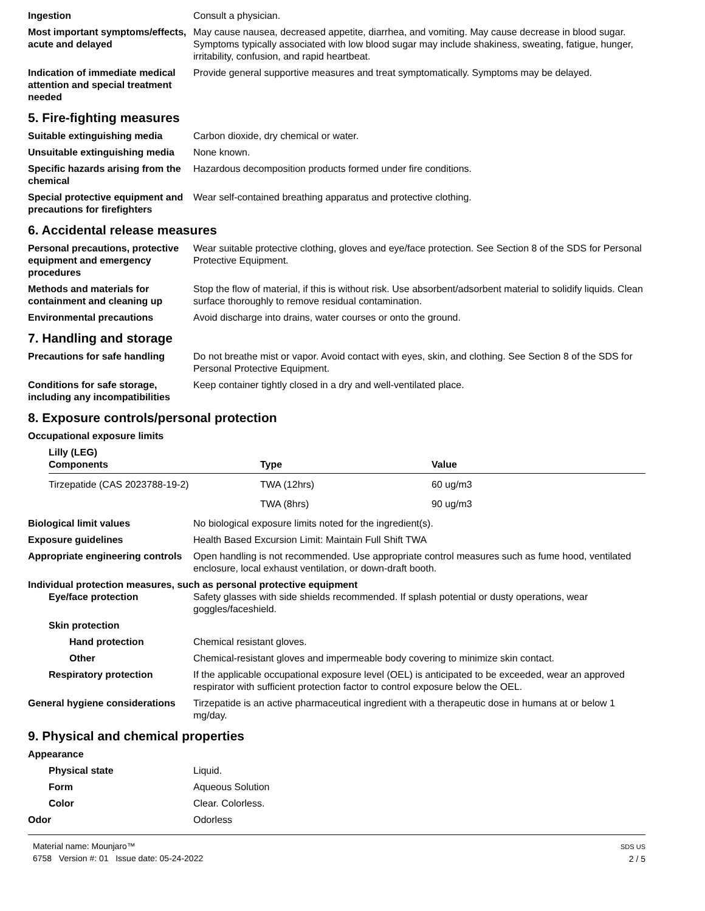Ingestion Consult a physician.
Most important symptoms/effects, acute and delayed
May cause nausea, decreased appetite, diarrhea, and vomiting. May cause decrease in blood sugar. Symptoms typically associated with low blood sugar may include shakiness, sweating, fatigue, hunger, irritability, confusion, and rapid heartbeat.
Indication of immediate medical attention and special treatment needed
Provide general supportive measures and treat symptomatically. Symptoms may be delayed.
5. Fire-fighting measures
Suitable extinguishing media Carbon dioxide, dry chemical or water.
Unsuitable extinguishing media
None known.
Specific hazards arising from the chemical
Hazardous decomposition products formed under fire conditions.
Special protective equipment and precautions for firefighters
Wear self-contained breathing apparatus and protective clothing.
6. Accidental release measures
Personal precautions, protective equipment and emergency procedures
Wear suitable protective clothing, gloves and eye/face protection. See Section 8 of the SDS for Personal Protective Equipment.
Methods and materials for containment and cleaning up
Stop the flow of material, if this is without risk. Use absorbent/adsorbent material to solidify liquids. Clean surface thoroughly to remove residual contamination.
Environmental precautions Avoid discharge into drains, water courses or onto the ground.
7. Handling and storage
Precautions for safe handling
Do not breathe mist or vapor. Avoid contact with eyes, skin, and clothing. See Section 8 of the SDS for Personal Protective Equipment.
Conditions for safe storage, including any incompatibilities
Keep container tightly closed in a dry and well-ventilated place.
8. Exposure controls/personal protection
Occupational exposure limits
| Lilly (LEG) Components | Type | Value |
| --- | --- | --- |
| Tirzepatide (CAS 2023788-19-2) | TWA (12hrs) | 60 ug/m3 |
| | TWA (8hrs) | 90 ug/m3 |
Biological limit values No biological exposure limits noted for the ingredient(s).
Exposure guidelines Health Based Excursion Limit: Maintain Full Shift TWA
Appropriate engineering controls
Open handling is not recommended. Use appropriate control measures such as fume hood, ventilated enclosure, local exhaust ventilation, or down-draft booth.
Individual protection measures, such as personal protective equipment
Eye/face protection Safety glasses with side shields recommended. If splash potential or dusty operations, wear goggles/faceshield.
Skin protection
Hand protection Chemical resistant gloves.
Other Chemical-resistant gloves and impermeable body covering to minimize skin contact.
Respiratory protection If the applicable occupational exposure level (OEL) is anticipated to be exceeded, wear an approved respirator with sufficient protection factor to control exposure below the OEL.
General hygiene considerations
Tirzepatide is an active pharmaceutical ingredient with a therapeutic dose in humans at or below 1 mg/day.
9. Physical and chemical properties
Appearance
Physical state Liquid.
Form Aqueous Solution
Color Clear. Colorless.
Odor Odorless
Material name: Mounjaro™
6758 Version #: 01 Issue date: 05-24-2022
SDS US
2 / 5